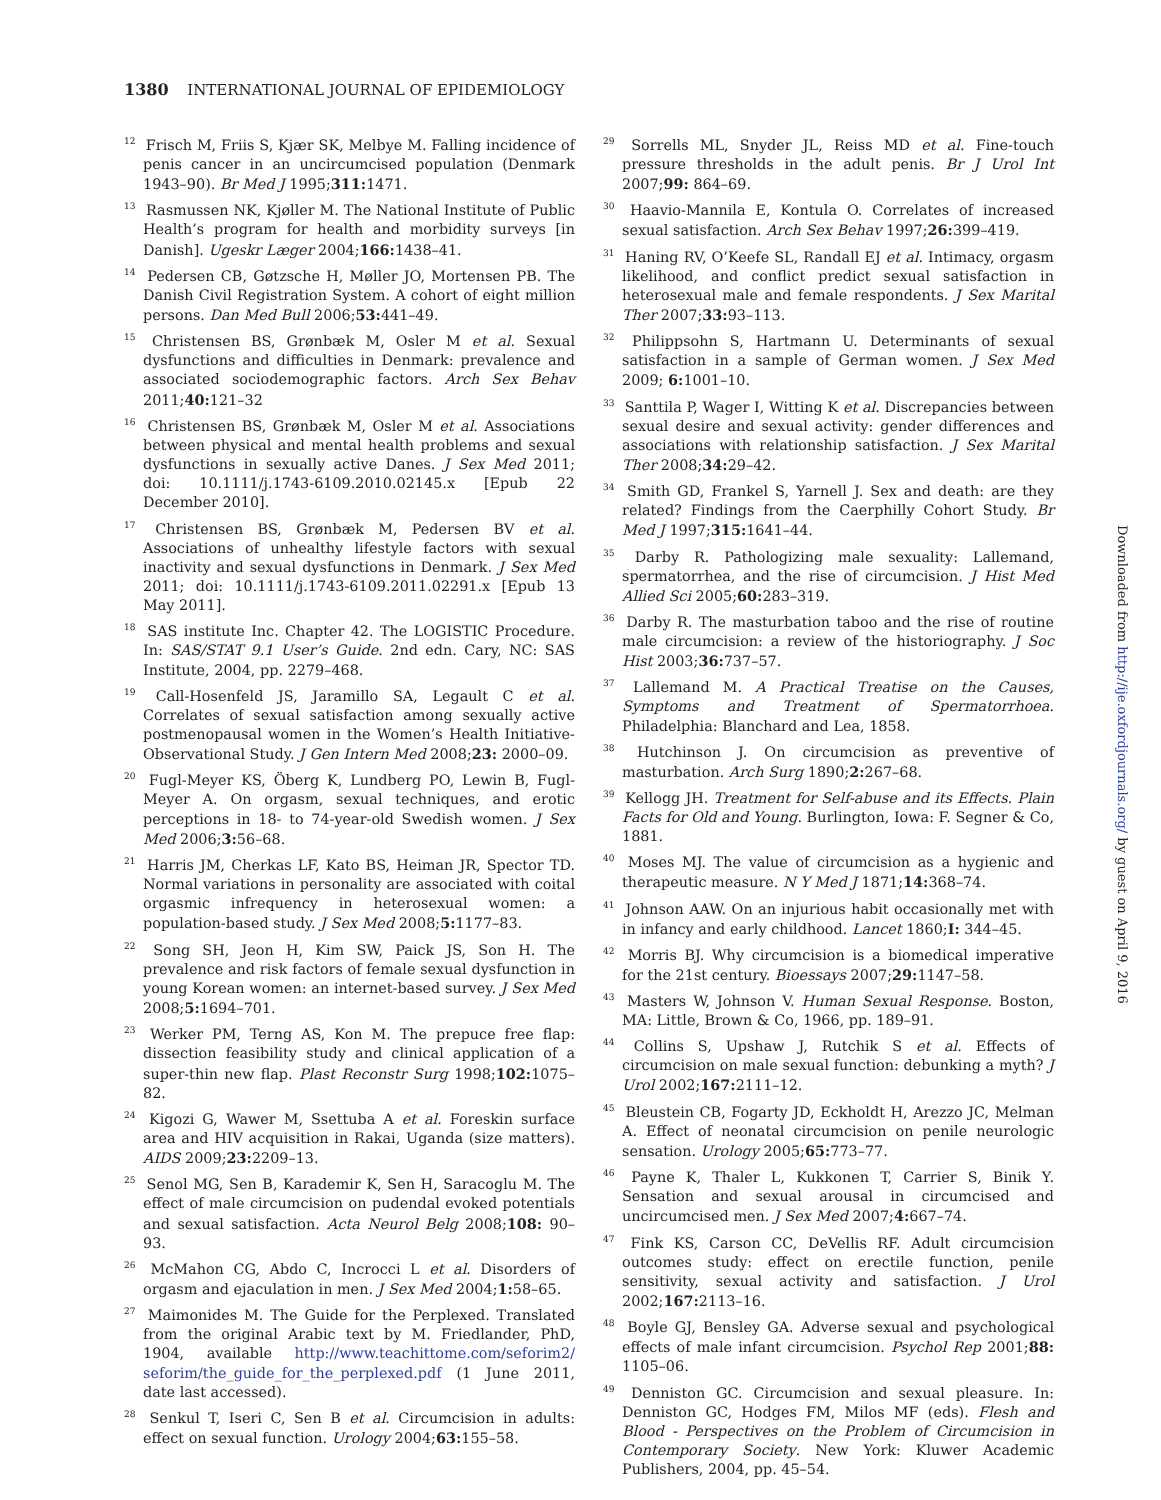1380 INTERNATIONAL JOURNAL OF EPIDEMIOLOGY
<sup>12</sup> Frisch M, Friis S, Kjær SK, Melbye M. Falling incidence of penis cancer in an uncircumcised population (Denmark 1943–90). Br Med J 1995;311: 1471.
<sup>13</sup> Rasmussen NK, Kjøller M. The National Institute of Public Health’s program for health and morbidity surveys [in Danish]. Ugeskr Læger 2004;166: 1438–41.
<sup>14</sup> Pedersen CB, Gøtzsche H, Møller JO, Mortensen PB. The Danish Civil Registration System. A cohort of eight million persons. Dan Med Bull 2006;53: 441–49.
<sup>15</sup> Christensen BS, Grønbæk M, Osler M et al. Sexual dysfunctions and difficulties in Denmark: prevalence and associated sociodemographic factors. Arch Sex Behav 2011;40: 121–32
<sup>16</sup> Christensen BS, Grønbæk M, Osler M et al. Associations between physical and mental health problems and sexual dysfunctions in sexually active Danes. J Sex Med 2011; doi: 10.1111/j.1743-6109.2010.02145.x [Epub 22 December 2010].
<sup>17</sup> Christensen BS, Grønbæk M, Pedersen BV et al. Associations of unhealthy lifestyle factors with sexual inactivity and sexual dysfunctions in Denmark. J Sex Med 2011; doi: 10.1111/j.1743-6109.2011.02291.x [Epub 13 May 2011].
<sup>18</sup> SAS institute Inc. Chapter 42. The LOGISTIC Procedure. In: SAS/STAT 9.1 User’s Guide. 2nd edn. Cary, NC: SAS Institute, 2004, pp. 2279–468.
<sup>19</sup> Call-Hosenfeld JS, Jaramillo SA, Legault C et al. Correlates of sexual satisfaction among sexually active postmenopausal women in the Women’s Health Initiative-Observational Study. J Gen Intern Med 2008;23: 2000–09.
<sup>20</sup> Fugl-Meyer KS, Öberg K, Lundberg PO, Lewin B, Fugl-Meyer A. On orgasm, sexual techniques, and erotic perceptions in 18- to 74-year-old Swedish women. J Sex Med 2006;3: 56–68.
<sup>21</sup> Harris JM, Cherkas LF, Kato BS, Heiman JR, Spector TD. Normal variations in personality are associated with coital orgasmic infrequency in heterosexual women: a population-based study. J Sex Med 2008;5: 1177–83.
<sup>22</sup> Song SH, Jeon H, Kim SW, Paick JS, Son H. The prevalence and risk factors of female sexual dysfunction in young Korean women: an internet-based survey. J Sex Med 2008;5: 1694–701.
<sup>23</sup> Werker PM, Terng AS, Kon M. The prepuce free flap: dissection feasibility study and clinical application of a super-thin new flap. Plast Reconstr Surg 1998;102: 1075–82.
<sup>24</sup> Kigozi G, Wawer M, Ssettuba A et al. Foreskin surface area and HIV acquisition in Rakai, Uganda (size matters). AIDS 2009;23: 2209–13.
<sup>25</sup> Senol MG, Sen B, Karademir K, Sen H, Saracoglu M. The effect of male circumcision on pudendal evoked potentials and sexual satisfaction. Acta Neurol Belg 2008;108: 90–93.
<sup>26</sup> McMahon CG, Abdo C, Incrocci L et al. Disorders of orgasm and ejaculation in men. J Sex Med 2004;1: 58–65.
<sup>27</sup> Maimonides M. The Guide for the Perplexed. Translated from the original Arabic text by M. Friedlander, PhD, 1904, available http://www.teachittome.com/seforim2/ seforim/the_guide_for_the_perplexed.pdf (1 June 2011, date last accessed).
<sup>28</sup> Senkul T, Iseri C, Sen B et al. Circumcision in adults: effect on sexual function. Urology 2004;63: 155–58.
<sup>29</sup> Sorrells ML, Snyder JL, Reiss MD et al. Fine-touch pressure thresholds in the adult penis. Br J Urol Int 2007;99: 864–69.
<sup>30</sup> Haavio-Mannila E, Kontula O. Correlates of increased sexual satisfaction. Arch Sex Behav 1997;26: 399–419.
<sup>31</sup> Haning RV, O’Keefe SL, Randall EJ et al. Intimacy, orgasm likelihood, and conflict predict sexual satisfaction in heterosexual male and female respondents. J Sex Marital Ther 2007;33: 93–113.
<sup>32</sup> Philippsohn S, Hartmann U. Determinants of sexual satisfaction in a sample of German women. J Sex Med 2009; 6: 1001–10.
<sup>33</sup> Santtila P, Wager I, Witting K et al. Discrepancies between sexual desire and sexual activity: gender differences and associations with relationship satisfaction. J Sex Marital Ther 2008;34: 29–42.
<sup>34</sup> Smith GD, Frankel S, Yarnell J. Sex and death: are they related? Findings from the Caerphilly Cohort Study. Br Med J 1997;315: 1641–44.
<sup>35</sup> Darby R. Pathologizing male sexuality: Lallemand, spermatorrhea, and the rise of circumcision. J Hist Med Allied Sci 2005;60: 283–319.
<sup>36</sup> Darby R. The masturbation taboo and the rise of routine male circumcision: a review of the historiography. J Soc Hist 2003;36: 737–57.
<sup>37</sup> Lallemand M. A Practical Treatise on the Causes, Symptoms and Treatment of Spermatorrhoea. Philadelphia: Blanchard and Lea, 1858.
<sup>38</sup> Hutchinson J. On circumcision as preventive of masturbation. Arch Surg 1890;2: 267–68.
<sup>39</sup> Kellogg JH. Treatment for Self-abuse and its Effects. Plain Facts for Old and Young. Burlington, Iowa: F. Segner & Co, 1881.
<sup>40</sup> Moses MJ. The value of circumcision as a hygienic and therapeutic measure. N Y Med J 1871;14: 368–74.
<sup>41</sup> Johnson AAW. On an injurious habit occasionally met with in infancy and early childhood. Lancet 1860;I: 344–45.
<sup>42</sup> Morris BJ. Why circumcision is a biomedical imperative for the 21st century. Bioessays 2007;29: 1147–58.
<sup>43</sup> Masters W, Johnson V. Human Sexual Response. Boston, MA: Little, Brown & Co, 1966, pp. 189–91.
<sup>44</sup> Collins S, Upshaw J, Rutchik S et al. Effects of circumcision on male sexual function: debunking a myth? J Urol 2002;167: 2111–12.
<sup>45</sup> Bleustein CB, Fogarty JD, Eckholdt H, Arezzo JC, Melman A. Effect of neonatal circumcision on penile neurologic sensation. Urology 2005;65: 773–77.
<sup>46</sup> Payne K, Thaler L, Kukkonen T, Carrier S, Binik Y. Sensation and sexual arousal in circumcised and uncircumcised men. J Sex Med 2007;4: 667–74.
<sup>47</sup> Fink KS, Carson CC, DeVellis RF. Adult circumcision outcomes study: effect on erectile function, penile sensitivity, sexual activity and satisfaction. J Urol 2002;167: 2113–16.
<sup>48</sup> Boyle GJ, Bensley GA. Adverse sexual and psychological effects of male infant circumcision. Psychol Rep 2001;88: 1105–06.
<sup>49</sup> Denniston GC. Circumcision and sexual pleasure. In: Denniston GC, Hodges FM, Milos MF (eds). Flesh and Blood - Perspectives on the Problem of Circumcision in Contemporary Society. New York: Kluwer Academic Publishers, 2004, pp. 45–54.
Downloaded from http://ije.oxfordjournals.org/ by guest on April 9, 2016